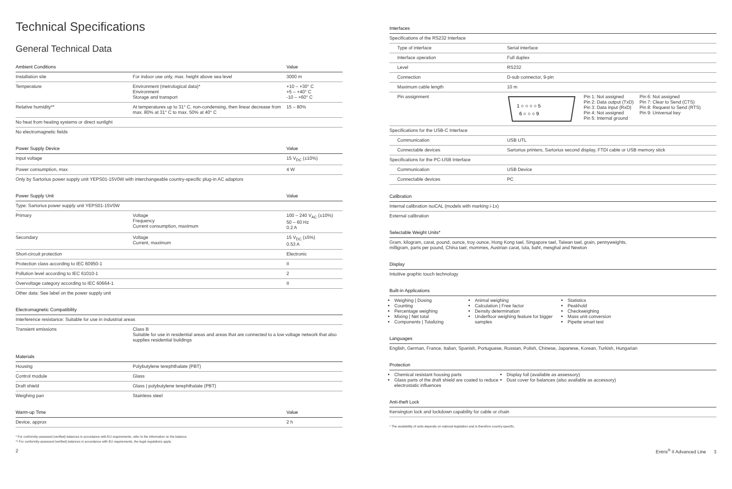Technical Specifications
General Technical Data
| Ambient Conditions | | Value |
| --- | --- | --- |
| Installation site | For indoor use only, max. height above sea level | 3000 m |
| Temperature | Environment (metrological data)* Environment Storage and transport | +10 – +30° C +5 – +40° C -10 – +60° C |
| Relative humidity** | At temperatures up to 31° C, non-condensing, then linear decrease from max. 80% at 31° C to max. 50% at 40° C | 15 – 80% |
| No heat from heating systems or direct sunlight | | |
| No electromagnetic fields | | |
| Power Supply Device | | Value |
| --- | --- | --- |
| Input voltage | | 15 V<sub>DC</sub> (±10%) |
| Power consumption, max | | 4 W |
| Only by Sartorius power supply unit YEPS01-15V0W with interchangeable country-specific plug-in AC adaptors | | |
| Power Supply Unit | | Value |
| --- | --- | --- |
| Type: Sartorius power supply unit YEPS01-15V0W | | |
| Primary | Voltage Frequency Current consumption, maximum | 100 – 240 V<sub>AC</sub> (±10%) 50 – 60 Hz 0.2 A |
| Secondary | Voltage Current, maximum | 15 V<sub>DC</sub> (±5%) 0.53 A |
| Short-circuit protection | | Electronic |
| Protection class according to IEC 60950-1 | | II |
| Pollution level according to IEC 61010-1 | | 2 |
| Overvoltage category according to IEC 60664-1 | | II |
| Other data: See label on the power supply unit | | |
| Electromagnetic Compatibility | |
| --- | --- |
| Interference resistance: Suitable for use in industrial areas | |
| Transient emissions | Class B Suitable for use in residential areas and areas that are connected to a low voltage network that also supplies residential buildings |
| Materials | |
| --- | --- |
| Housing | Polybutylene terephthalate (PBT) |
| Control module | Glass |
| Draft shield | Glass / polybutylene terephthalate (PBT) |
| Weighing pan | Stainless steel |
| Warm-up Time | Value |
| --- | --- |
| Device, approx | 2 h |
* For conformity-assessed (verified) balances in accordance with EU requirements, refer to the information on the balance.
** For conformity-assessed (verified) balances in accordance with EU requirements, the legal regulations apply.
| Interfaces | |
| --- | --- |
| Specifications of the RS232 Interface | |
| Type of interface | Serial interface |
| Interface operation | Full duplex |
| Level | RS232 |
| Connection | D-sub connector, 9-pin |
| Maximum cable length | 10 m |
| Pin assignment | 1 ○ ○ ○ ○ 5 6 ○ ○ ○ 9 Pin 1: Not assigned Pin 2: Data output (TxD) Pin 3: Data input (RxD) Pin 4: Not assigned Pin 5: Internal ground Pin 6: Not assigned Pin 7: Clear to Send (CTS) Pin 8: Request to Send (RTS) Pin 9: Universal key |
| Specifications for the USB-C Interface | |
| Communication | USB UTL |
| Connectable devices | Sartorius printers, Sartorius second display, FTDI cable or USB memory stick |
| Specifications for the PC-USB Interface | |
| Communication | USB Device |
| Connectable devices | PC |
| Calibration |
| --- |
| Internal calibration isoCAL (models with marking i-1x) |
| External calibration |
| Selectable Weight Units* |
| --- |
| Gram, kilogram, carat, pound, ounce, troy ounce, Hong Kong tael, Singapore tael, Taiwan tael, grain, pennyweights, milligram, parts per pound, China tael, mommes, Austrian carat, tola, baht, mesghal and Newton |
| Display |
| --- |
| Intuitive graphic touch technology |
| Built-in Applications | | |
| --- | --- | --- |
| Weighing / Dosing Counting Percentage weighing Mixing / Net total Components / Totalizing | Animal weighing Calculation / Free factor Density determination Underfloor weighing feature for bigger samples | Statistics Peakhold Checkweighing Mass unit conversion Pipette smart test |
| Languages |
| --- |
| English, German, France, Italian, Spanish, Portuguese, Russian, Polish, Chinese, Japanese, Korean, Turkish, Hungarian |
| Protection | |
| --- | --- |
| Chemical resistant housing parts Glass parts of the draft shield are coated to reduce electrostatic influences | Display foil (available as assessory) Dust cover for balances (also available as accessory) |
| Anti-theft Lock |
| --- |
| Kensington lock and lockdown capability for cable or chain |
* The availability of units depends on national legislation and is therefore country-specific.
2 Entris<sup>®</sup> II Advanced Line 3